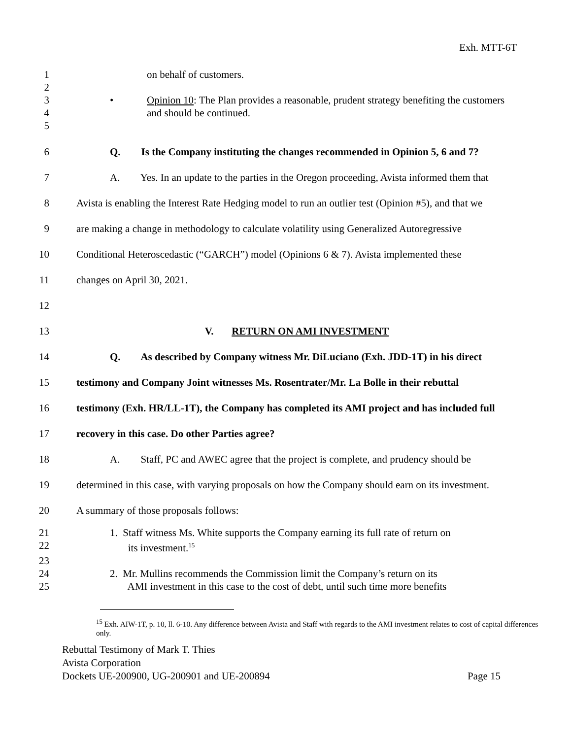Exh. MTT-6T
1 on behalf of customers.
2
3
4
• Opinion 10: The Plan provides a reasonable, prudent strategy benefiting the customers
and should be continued.
5
6 Q. Is the Company instituting the changes recommended in Opinion 5, 6 and 7?
7 A. Yes. In an update to the parties in the Oregon proceeding, Avista informed them that
8 Avista is enabling the Interest Rate Hedging model to run an outlier test (Opinion #5), and that we
9 are making a change in methodology to calculate volatility using Generalized Autoregressive
10 Conditional Heteroscedastic (“GARCH”) model (Opinions 6 & 7). Avista implemented these
11 changes on April 30, 2021.
12
13 V. RETURN ON AMI INVESTMENT
14 Q. As described by Company witness Mr. DiLuciano (Exh. JDD-1T) in his direct
15 testimony and Company Joint witnesses Ms. Rosentrater/Mr. La Bolle in their rebuttal
16 testimony (Exh. HR/LL-1T), the Company has completed its AMI project and has included full
17 recovery in this case. Do other Parties agree?
18 A. Staff, PC and AWEC agree that the project is complete, and prudency should be
19 determined in this case, with varying proposals on how the Company should earn on its investment.
20 A summary of those proposals follows:
21
22
1. Staff witness Ms. White supports the Company earning its full rate of return on
its investment.<sup>15</sup>
23
24
25
2. Mr. Mullins recommends the Commission limit the Company’s return on its
AMI investment in this case to the cost of debt, until such time more benefits
<sup>15</sup> Exh. AIW-1T, p. 10, ll. 6-10. Any difference between Avista and Staff with regards to the AMI investment relates to cost of capital differences only.
Rebuttal Testimony of Mark T. Thies
Avista Corporation
Dockets UE-200900, UG-200901 and UE-200894 Page 15